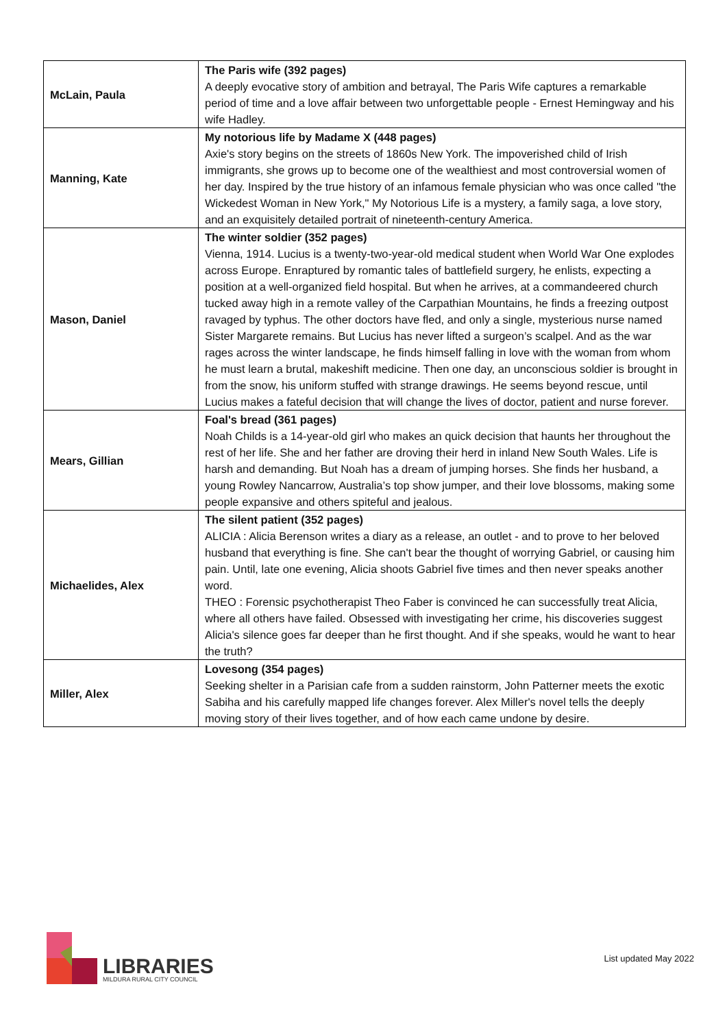| McLain, Paula | The Paris wife (392 pages) A deeply evocative story of ambition and betrayal, The Paris Wife captures a remarkable period of time and a love affair between two unforgettable people - Ernest Hemingway and his wife Hadley. |
| Manning, Kate | My notorious life by Madame X (448 pages) Axie's story begins on the streets of 1860s New York. The impoverished child of Irish immigrants, she grows up to become one of the wealthiest and most controversial women of her day. Inspired by the true history of an infamous female physician who was once called "the Wickedest Woman in New York," My Notorious Life is a mystery, a family saga, a love story, and an exquisitely detailed portrait of nineteenth-century America. |
| Mason, Daniel | The winter soldier (352 pages) Vienna, 1914. Lucius is a twenty-two-year-old medical student when World War One explodes across Europe. Enraptured by romantic tales of battlefield surgery, he enlists, expecting a position at a well-organized field hospital. But when he arrives, at a commandeered church tucked away high in a remote valley of the Carpathian Mountains, he finds a freezing outpost ravaged by typhus. The other doctors have fled, and only a single, mysterious nurse named Sister Margarete remains. But Lucius has never lifted a surgeon’s scalpel. And as the war rages across the winter landscape, he finds himself falling in love with the woman from whom he must learn a brutal, makeshift medicine. Then one day, an unconscious soldier is brought in from the snow, his uniform stuffed with strange drawings. He seems beyond rescue, until Lucius makes a fateful decision that will change the lives of doctor, patient and nurse forever. |
| Mears, Gillian | Foal's bread (361 pages) Noah Childs is a 14-year-old girl who makes an quick decision that haunts her throughout the rest of her life. She and her father are droving their herd in inland New South Wales. Life is harsh and demanding. But Noah has a dream of jumping horses. She finds her husband, a young Rowley Nancarrow, Australia’s top show jumper, and their love blossoms, making some people expansive and others spiteful and jealous. |
| Michaelides, Alex | The silent patient (352 pages) ALICIA : Alicia Berenson writes a diary as a release, an outlet - and to prove to her beloved husband that everything is fine. She can't bear the thought of worrying Gabriel, or causing him pain. Until, late one evening, Alicia shoots Gabriel five times and then never speaks another word. THEO : Forensic psychotherapist Theo Faber is convinced he can successfully treat Alicia, where all others have failed. Obsessed with investigating her crime, his discoveries suggest Alicia's silence goes far deeper than he first thought. And if she speaks, would he want to hear the truth? |
| Miller, Alex | Lovesong (354 pages) Seeking shelter in a Parisian cafe from a sudden rainstorm, John Patterner meets the exotic Sabiha and his carefully mapped life changes forever. Alex Miller's novel tells the deeply moving story of their lives together, and of how each came undone by desire. |
LIBRARIES
MILDURA RURAL CITY COUNCIL
List updated May 2022